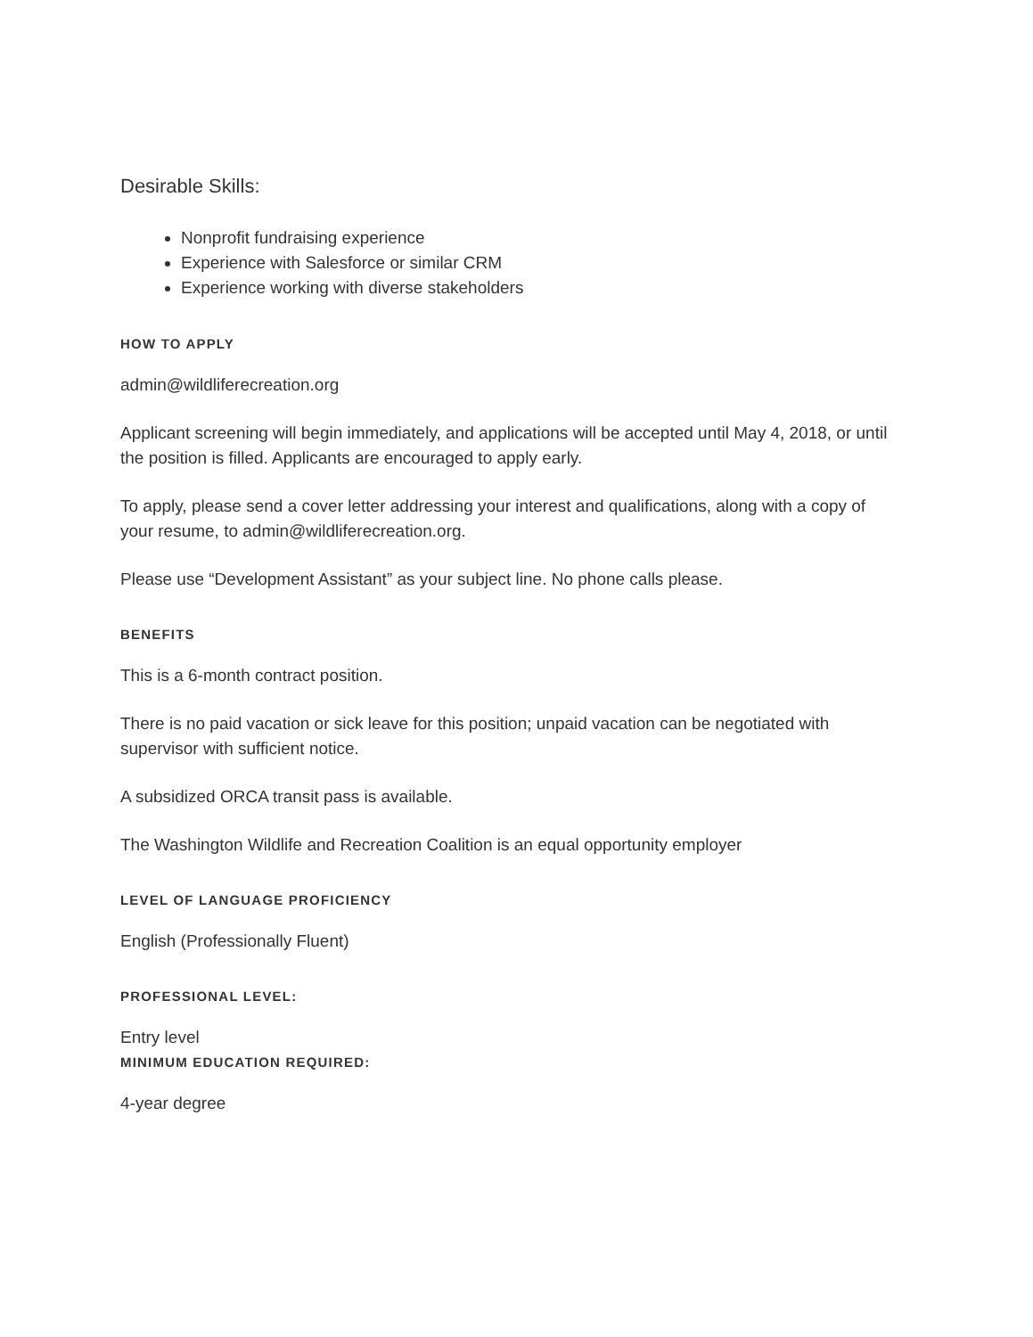Desirable Skills:
Nonprofit fundraising experience
Experience with Salesforce or similar CRM
Experience working with diverse stakeholders
HOW TO APPLY
admin@wildliferecreation.org
Applicant screening will begin immediately, and applications will be accepted until May 4, 2018, or until the position is filled. Applicants are encouraged to apply early.
To apply, please send a cover letter addressing your interest and qualifications, along with a copy of your resume, to admin@wildliferecreation.org.
Please use “Development Assistant” as your subject line. No phone calls please.
BENEFITS
This is a 6-month contract position.
There is no paid vacation or sick leave for this position; unpaid vacation can be negotiated with supervisor with sufficient notice.
A subsidized ORCA transit pass is available.
The Washington Wildlife and Recreation Coalition is an equal opportunity employer
LEVEL OF LANGUAGE PROFICIENCY
English (Professionally Fluent)
PROFESSIONAL LEVEL:
Entry level
MINIMUM EDUCATION REQUIRED:
4-year degree